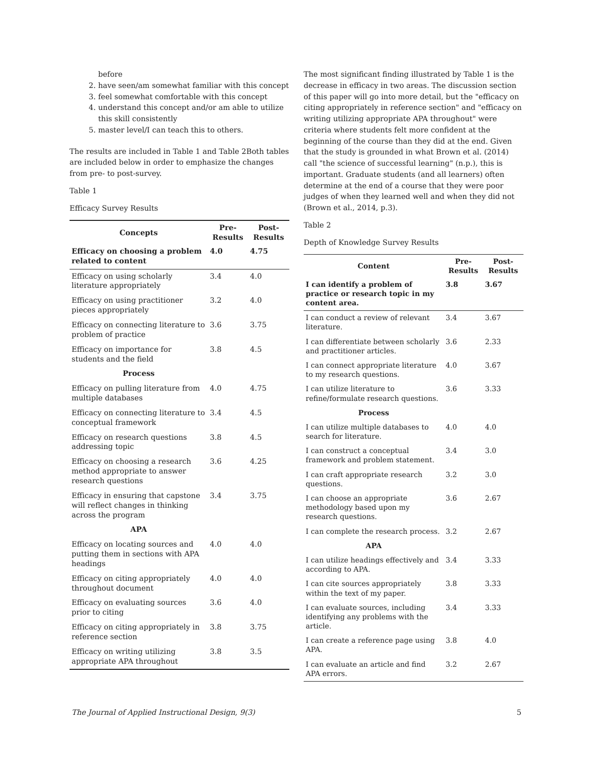before
2. have seen/am somewhat familiar with this concept
3. feel somewhat comfortable with this concept
4. understand this concept and/or am able to utilize this skill consistently
5. master level/I can teach this to others.
The results are included in Table 1 and Table 2Both tables are included below in order to emphasize the changes from pre- to post-survey.
Table 1
Efficacy Survey Results
| Concepts | Pre-Results | Post-Results |
| --- | --- | --- |
| Efficacy on choosing a problem related to content | 4.0 | 4.75 |
| Efficacy on using scholarly literature appropriately | 3.4 | 4.0 |
| Efficacy on using practitioner pieces appropriately | 3.2 | 4.0 |
| Efficacy on connecting literature to problem of practice | 3.6 | 3.75 |
| Efficacy on importance for students and the field | 3.8 | 4.5 |
| Process | | |
| Efficacy on pulling literature from multiple databases | 4.0 | 4.75 |
| Efficacy on connecting literature to conceptual framework | 3.4 | 4.5 |
| Efficacy on research questions addressing topic | 3.8 | 4.5 |
| Efficacy on choosing a research method appropriate to answer research questions | 3.6 | 4.25 |
| Efficacy in ensuring that capstone will reflect changes in thinking across the program | 3.4 | 3.75 |
| APA | | |
| Efficacy on locating sources and putting them in sections with APA headings | 4.0 | 4.0 |
| Efficacy on citing appropriately throughout document | 4.0 | 4.0 |
| Efficacy on evaluating sources prior to citing | 3.6 | 4.0 |
| Efficacy on citing appropriately in reference section | 3.8 | 3.75 |
| Efficacy on writing utilizing appropriate APA throughout | 3.8 | 3.5 |
The most significant finding illustrated by Table 1 is the decrease in efficacy in two areas. The discussion section of this paper will go into more detail, but the "efficacy on citing appropriately in reference section" and "efficacy on writing utilizing appropriate APA throughout" were criteria where students felt more confident at the beginning of the course than they did at the end. Given that the study is grounded in what Brown et al. (2014) call "the science of successful learning" (n.p.), this is important. Graduate students (and all learners) often determine at the end of a course that they were poor judges of when they learned well and when they did not (Brown et al., 2014, p.3).
Table 2
Depth of Knowledge Survey Results
| Content | Pre-Results | Post-Results |
| --- | --- | --- |
| I can identify a problem of practice or research topic in my content area. | 3.8 | 3.67 |
| I can conduct a review of relevant literature. | 3.4 | 3.67 |
| I can differentiate between scholarly and practitioner articles. | 3.6 | 2.33 |
| I can connect appropriate literature to my research questions. | 4.0 | 3.67 |
| I can utilize literature to refine/formulate research questions. | 3.6 | 3.33 |
| Process | | |
| I can utilize multiple databases to search for literature. | 4.0 | 4.0 |
| I can construct a conceptual framework and problem statement. | 3.4 | 3.0 |
| I can craft appropriate research questions. | 3.2 | 3.0 |
| I can choose an appropriate methodology based upon my research questions. | 3.6 | 2.67 |
| I can complete the research process. | 3.2 | 2.67 |
| APA | | |
| I can utilize headings effectively and according to APA. | 3.4 | 3.33 |
| I can cite sources appropriately within the text of my paper. | 3.8 | 3.33 |
| I can evaluate sources, including identifying any problems with the article. | 3.4 | 3.33 |
| I can create a reference page using APA. | 3.8 | 4.0 |
| I can evaluate an article and find APA errors. | 3.2 | 2.67 |
The Journal of Applied Instructional Design, 9(3) 5